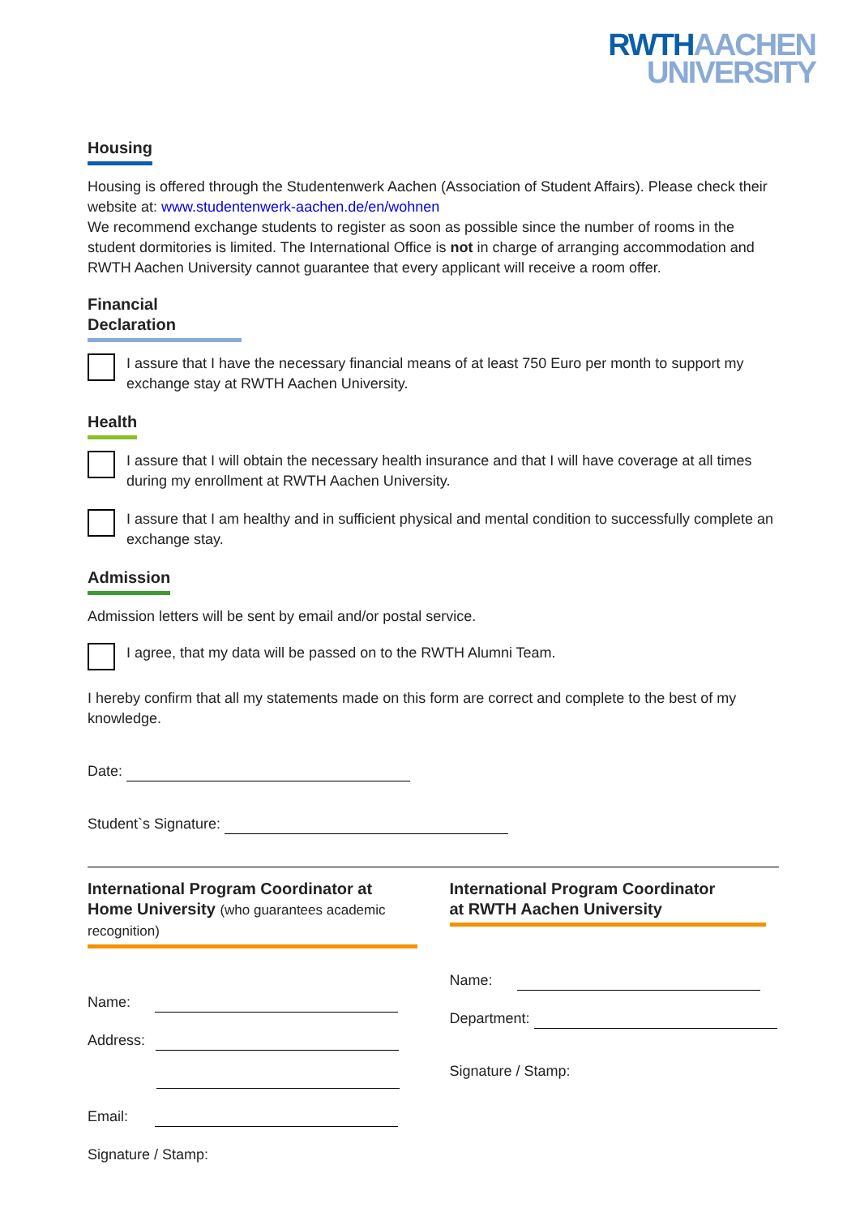RWTH AACHEN
UNIVERSITY
Housing
Housing is offered through the Studentenwerk Aachen (Association of Student Affairs). Please check their website at: www.studentenwerk-aachen.de/en/wohnen
We recommend exchange students to register as soon as possible since the number of rooms in the student dormitories is limited. The International Office is not in charge of arranging accommodation and RWTH Aachen University cannot guarantee that every applicant will receive a room offer.
Financial Declaration
I assure that I have the necessary financial means of at least 750 Euro per month to support my exchange stay at RWTH Aachen University.
Health
I assure that I will obtain the necessary health insurance and that I will have coverage at all times during my enrollment at RWTH Aachen University.
I assure that I am healthy and in sufficient physical and mental condition to successfully complete an exchange stay.
Admission
Admission letters will be sent by email and/or postal service.
I agree, that my data will be passed on to the RWTH Alumni Team.
I hereby confirm that all my statements made on this form are correct and complete to the best of my knowledge.
Date:
Student`s Signature:
International Program Coordinator at Home University (who guarantees academic recognition)
Name:
Address:
Email:
Signature / Stamp:
International Program Coordinator
at RWTH Aachen University
Name:
Department:
Signature / Stamp: